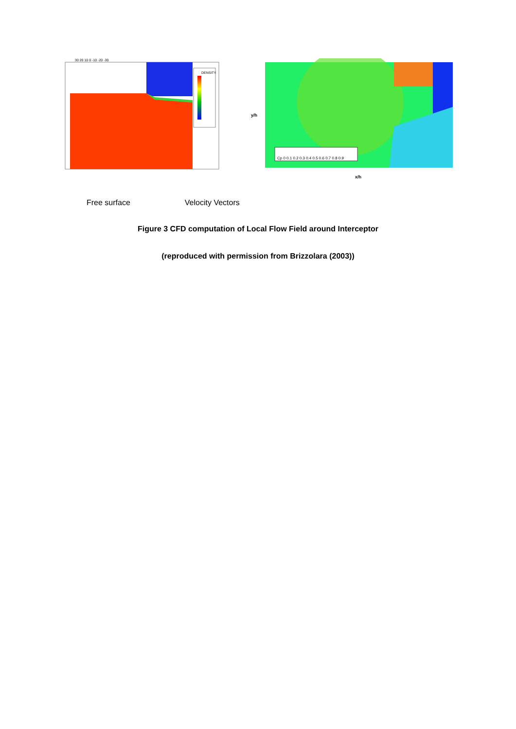DENSITY
30 20 10 0 -10 -20 -30
Cp 0 0.1 0.2 0.3 0.4 0.5 0.6 0.7 0.8 0.9
x/h
y/h
Free surface Velocity Vectors
Figure 3 CFD computation of Local Flow Field around Interceptor
(reproduced with permission from Brizzolara (2003))